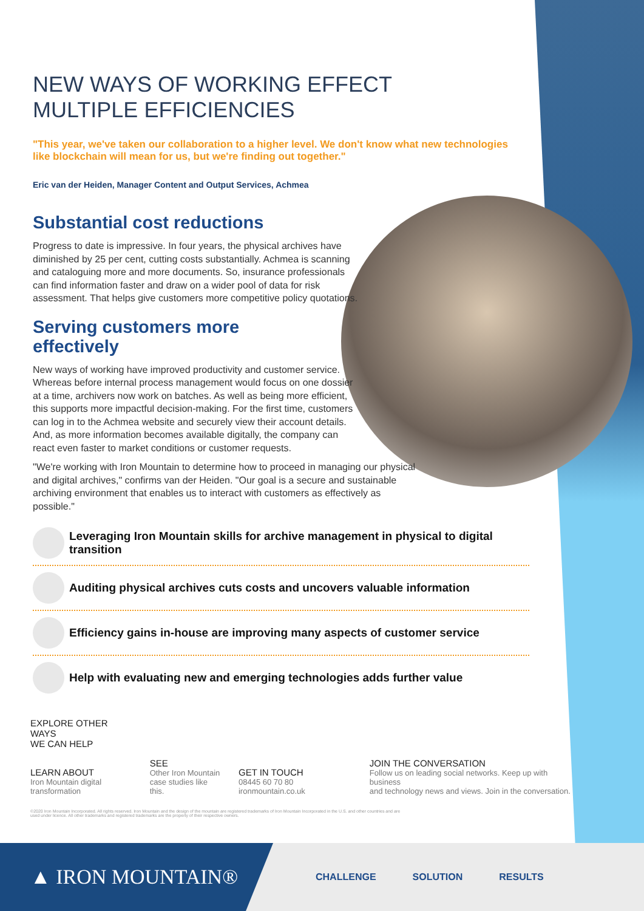NEW WAYS OF WORKING EFFECT
MULTIPLE EFFICIENCIES
"This year, we've taken our collaboration to a higher level. We don't know what new technologies like blockchain will mean for us, but we're finding out together."
Eric van der Heiden, Manager Content and Output Services, Achmea
Substantial cost reductions
Progress to date is impressive. In four years, the physical archives have diminished by 25 per cent, cutting costs substantially. Achmea is scanning and cataloguing more and more documents. So, insurance professionals can find information faster and draw on a wider pool of data for risk assessment. That helps give customers more competitive policy quotations.
Serving customers more
effectively
New ways of working have improved productivity and customer service. Whereas before internal process management would focus on one dossier at a time, archivers now work on batches. As well as being more efficient, this supports more impactful decision-making. For the first time, customers can log in to the Achmea website and securely view their account details. And, as more information becomes available digitally, the company can react even faster to market conditions or customer requests.
"We're working with Iron Mountain to determine how to proceed in managing our physical and digital archives," confirms van der Heiden. "Our goal is a secure and sustainable archiving environment that enables us to interact with customers as effectively as possible."
Leveraging Iron Mountain skills for archive management in physical to digital transition
Auditing physical archives cuts costs and uncovers valuable information
Efficiency gains in-house are improving many aspects of customer service
Help with evaluating new and emerging technologies adds further value
EXPLORE OTHER WAYS
WE CAN HELP
LEARN ABOUT
Iron Mountain digital
transformation
SEE
Other Iron Mountain
case studies like this.
GET IN TOUCH
08445 60 70 80
ironmountain.co.uk
JOIN THE CONVERSATION
Follow us on leading social networks. Keep up with business
and technology news and views. Join in the conversation.
©2020 Iron Mountain Incorporated. All rights reserved. Iron Mountain and the design of the mountain are registered trademarks of Iron Mountain Incorporated in the U.S. and other countries and are used under licence. All other trademarks and registered trademarks are the property of their respective owners.
▲ IRON MOUNTAIN®
CHALLENGE SOLUTION RESULTS